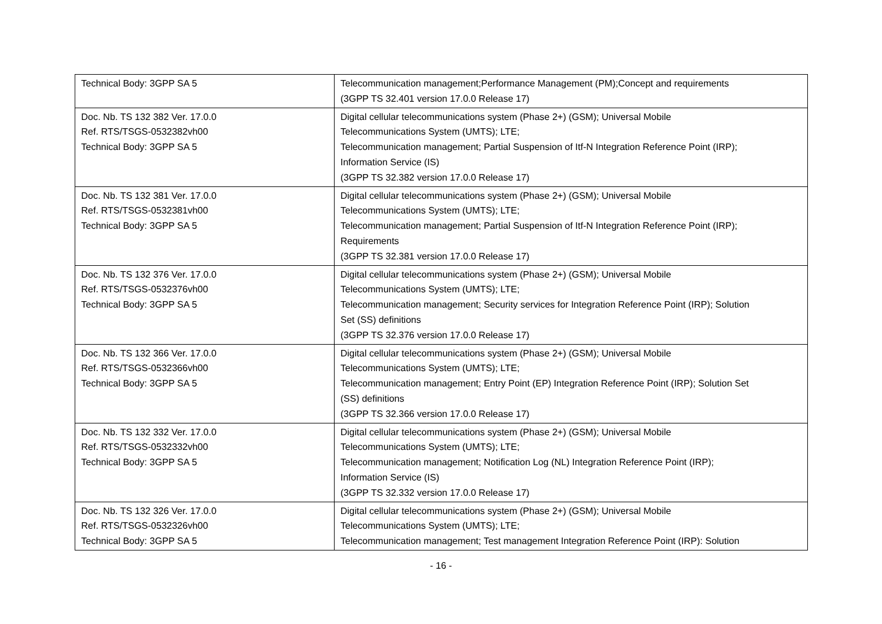| Technical Body: 3GPP SA 5 | Telecommunication management;Performance Management (PM);Concept and requirements (3GPP TS 32.401 version 17.0.0 Release 17) |
| Doc. Nb. TS 132 382 Ver. 17.0.0 Ref. RTS/TSGS-0532382vh00 Technical Body: 3GPP SA 5 | Digital cellular telecommunications system (Phase 2+) (GSM); Universal Mobile Telecommunications System (UMTS); LTE; Telecommunication management; Partial Suspension of Itf-N Integration Reference Point (IRP); Information Service (IS) (3GPP TS 32.382 version 17.0.0 Release 17) |
| Doc. Nb. TS 132 381 Ver. 17.0.0 Ref. RTS/TSGS-0532381vh00 Technical Body: 3GPP SA 5 | Digital cellular telecommunications system (Phase 2+) (GSM); Universal Mobile Telecommunications System (UMTS); LTE; Telecommunication management; Partial Suspension of Itf-N Integration Reference Point (IRP); Requirements (3GPP TS 32.381 version 17.0.0 Release 17) |
| Doc. Nb. TS 132 376 Ver. 17.0.0 Ref. RTS/TSGS-0532376vh00 Technical Body: 3GPP SA 5 | Digital cellular telecommunications system (Phase 2+) (GSM); Universal Mobile Telecommunications System (UMTS); LTE; Telecommunication management; Security services for Integration Reference Point (IRP); Solution Set (SS) definitions (3GPP TS 32.376 version 17.0.0 Release 17) |
| Doc. Nb. TS 132 366 Ver. 17.0.0 Ref. RTS/TSGS-0532366vh00 Technical Body: 3GPP SA 5 | Digital cellular telecommunications system (Phase 2+) (GSM); Universal Mobile Telecommunications System (UMTS); LTE; Telecommunication management; Entry Point (EP) Integration Reference Point (IRP); Solution Set (SS) definitions (3GPP TS 32.366 version 17.0.0 Release 17) |
| Doc. Nb. TS 132 332 Ver. 17.0.0 Ref. RTS/TSGS-0532332vh00 Technical Body: 3GPP SA 5 | Digital cellular telecommunications system (Phase 2+) (GSM); Universal Mobile Telecommunications System (UMTS); LTE; Telecommunication management; Notification Log (NL) Integration Reference Point (IRP); Information Service (IS) (3GPP TS 32.332 version 17.0.0 Release 17) |
| Doc. Nb. TS 132 326 Ver. 17.0.0 Ref. RTS/TSGS-0532326vh00 Technical Body: 3GPP SA 5 | Digital cellular telecommunications system (Phase 2+) (GSM); Universal Mobile Telecommunications System (UMTS); LTE; Telecommunication management; Test management Integration Reference Point (IRP): Solution |
- 16 -